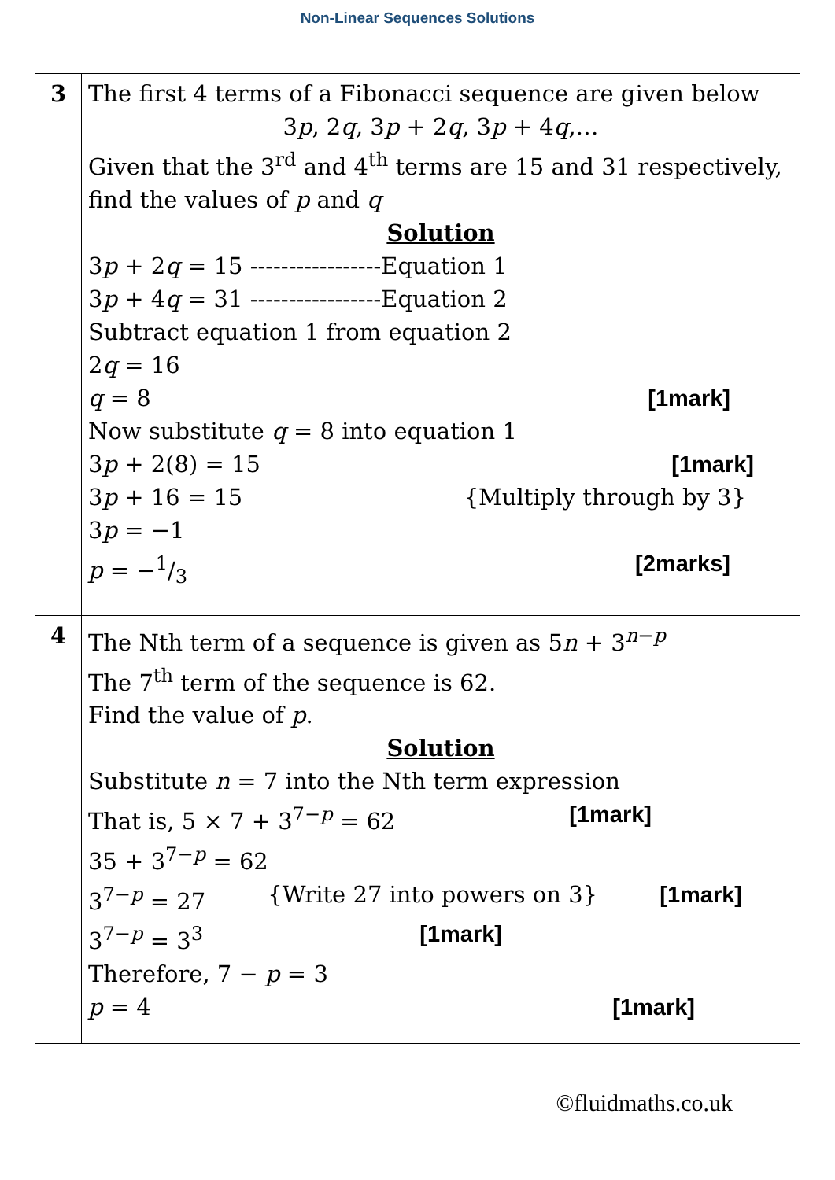Non-Linear Sequences Solutions
| 3 | The first 4 terms of a Fibonacci sequence are given below 3 p , 2 q , 3 p + 2 q , 3 p + 4 q ,… Given that the 3<sup>rd</sup> and 4<sup>th</sup> terms are 15 and 31 respectively, find the values of p and q Solution 3 p + 2 q = 15 -----------------Equation 1 3 p + 4 q = 31 -----------------Equation 2 Subtract equation 1 from equation 2 2 q = 16 q = 8 [1mark] Now substitute q = 8 into equation 1 3 p + 2(8) = 15 [1mark] 3 p + 16 = 15 {Multiply through by 3} 3 p = −1 p = −1/3 [2marks] |
| 4 | The Nth term of a sequence is given as 5 n + 3<sup>n−p</sup> The 7<sup>th</sup> term of the sequence is 62. Find the value of p . Solution Substitute n = 7 into the Nth term expression That is, 5 × 7 + 3<sup>7−p</sup> = 62 [1mark] 35 + 3<sup>7−p</sup> = 62 3<sup>7−p</sup> = 27 {Write 27 into powers on 3} [1mark] 3<sup>7−p</sup> = 3<sup>3</sup> [1mark] Therefore, 7 − p = 3 p = 4 [1mark] |
©fluidmaths.co.uk